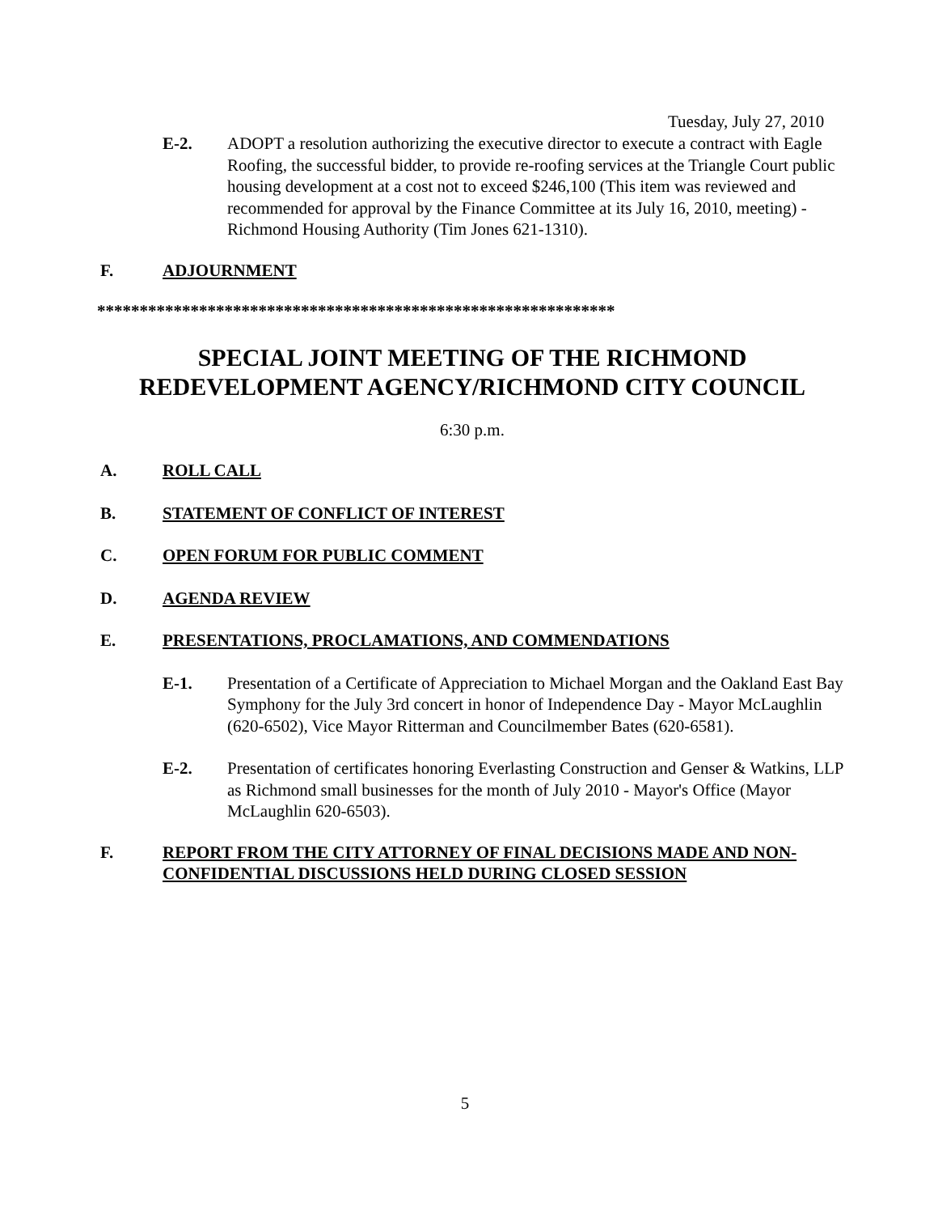Tuesday, July 27, 2010
E-2. ADOPT a resolution authorizing the executive director to execute a contract with Eagle Roofing, the successful bidder, to provide re-roofing services at the Triangle Court public housing development at a cost not to exceed $246,100 (This item was reviewed and recommended for approval by the Finance Committee at its July 16, 2010, meeting) - Richmond Housing Authority (Tim Jones 621-1310).
F. ADJOURNMENT
*************************************************************
SPECIAL JOINT MEETING OF THE RICHMOND REDEVELOPMENT AGENCY/RICHMOND CITY COUNCIL
6:30 p.m.
A. ROLL CALL
B. STATEMENT OF CONFLICT OF INTEREST
C. OPEN FORUM FOR PUBLIC COMMENT
D. AGENDA REVIEW
E. PRESENTATIONS, PROCLAMATIONS, AND COMMENDATIONS
E-1. Presentation of a Certificate of Appreciation to Michael Morgan and the Oakland East Bay Symphony for the July 3rd concert in honor of Independence Day - Mayor McLaughlin (620-6502), Vice Mayor Ritterman and Councilmember Bates (620-6581).
E-2. Presentation of certificates honoring Everlasting Construction and Genser & Watkins, LLP as Richmond small businesses for the month of July 2010 - Mayor's Office (Mayor McLaughlin 620-6503).
F. REPORT FROM THE CITY ATTORNEY OF FINAL DECISIONS MADE AND NON-CONFIDENTIAL DISCUSSIONS HELD DURING CLOSED SESSION
5